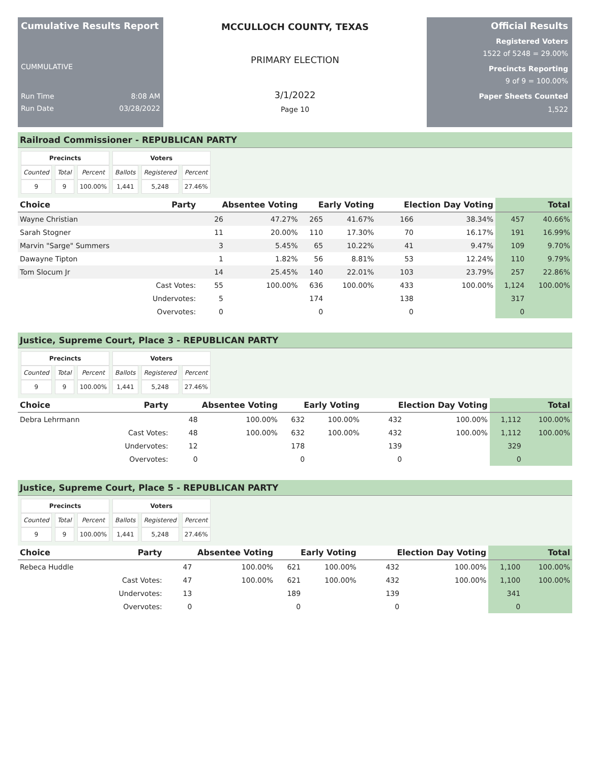Cumulative Results Report
CUMMULATIVE
Run Time 8:08 AM
Run Date 03/28/2022
MCCULLOCH COUNTY, TEXAS
PRIMARY ELECTION
3/1/2022
Page 10
Official Results
Registered Voters
1522 of 5248 = 29.00%
Precincts Reporting
9 of 9 = 100.00%
Paper Sheets Counted
1,522
Railroad Commissioner - REPUBLICAN PARTY
| Precincts | | | Voters | | |
| --- | --- | --- | --- | --- | --- |
| Counted | Total | Percent | Ballots | Registered | Percent |
| 9 | 9 | 100.00% | 1,441 | 5,248 | 27.46% |
| Choice | Party | Absentee Voting | | Early Voting | | Election Day Voting | | Total | |
| --- | --- | --- | --- | --- | --- | --- | --- | --- | --- |
| Wayne Christian | | 26 | 47.27% | 265 | 41.67% | 166 | 38.34% | 457 | 40.66% |
| Sarah Stogner | | 11 | 20.00% | 110 | 17.30% | 70 | 16.17% | 191 | 16.99% |
| Marvin "Sarge" Summers | | 3 | 5.45% | 65 | 10.22% | 41 | 9.47% | 109 | 9.70% |
| Dawayne Tipton | | 1 | 1.82% | 56 | 8.81% | 53 | 12.24% | 110 | 9.79% |
| Tom Slocum Jr | | 14 | 25.45% | 140 | 22.01% | 103 | 23.79% | 257 | 22.86% |
| | Cast Votes: | 55 | 100.00% | 636 | 100.00% | 433 | 100.00% | 1,124 | 100.00% |
| | Undervotes: | 5 | | 174 | | 138 | | 317 | |
| | Overvotes: | 0 | | 0 | | 0 | | 0 | |
Justice, Supreme Court, Place 3 - REPUBLICAN PARTY
| Precincts | | | Voters | | |
| --- | --- | --- | --- | --- | --- |
| Counted | Total | Percent | Ballots | Registered | Percent |
| 9 | 9 | 100.00% | 1,441 | 5,248 | 27.46% |
| Choice | Party | Absentee Voting | | Early Voting | | Election Day Voting | | Total | |
| --- | --- | --- | --- | --- | --- | --- | --- | --- | --- |
| Debra Lehrmann | | 48 | 100.00% | 632 | 100.00% | 432 | 100.00% | 1,112 | 100.00% |
| | Cast Votes: | 48 | 100.00% | 632 | 100.00% | 432 | 100.00% | 1,112 | 100.00% |
| | Undervotes: | 12 | | 178 | | 139 | | 329 | |
| | Overvotes: | 0 | | 0 | | 0 | | 0 | |
Justice, Supreme Court, Place 5 - REPUBLICAN PARTY
| Precincts | | | Voters | | |
| --- | --- | --- | --- | --- | --- |
| Counted | Total | Percent | Ballots | Registered | Percent |
| 9 | 9 | 100.00% | 1,441 | 5,248 | 27.46% |
| Choice | Party | Absentee Voting | | Early Voting | | Election Day Voting | | Total | |
| --- | --- | --- | --- | --- | --- | --- | --- | --- | --- |
| Rebeca Huddle | | 47 | 100.00% | 621 | 100.00% | 432 | 100.00% | 1,100 | 100.00% |
| | Cast Votes: | 47 | 100.00% | 621 | 100.00% | 432 | 100.00% | 1,100 | 100.00% |
| | Undervotes: | 13 | | 189 | | 139 | | 341 | |
| | Overvotes: | 0 | | 0 | | 0 | | 0 | |